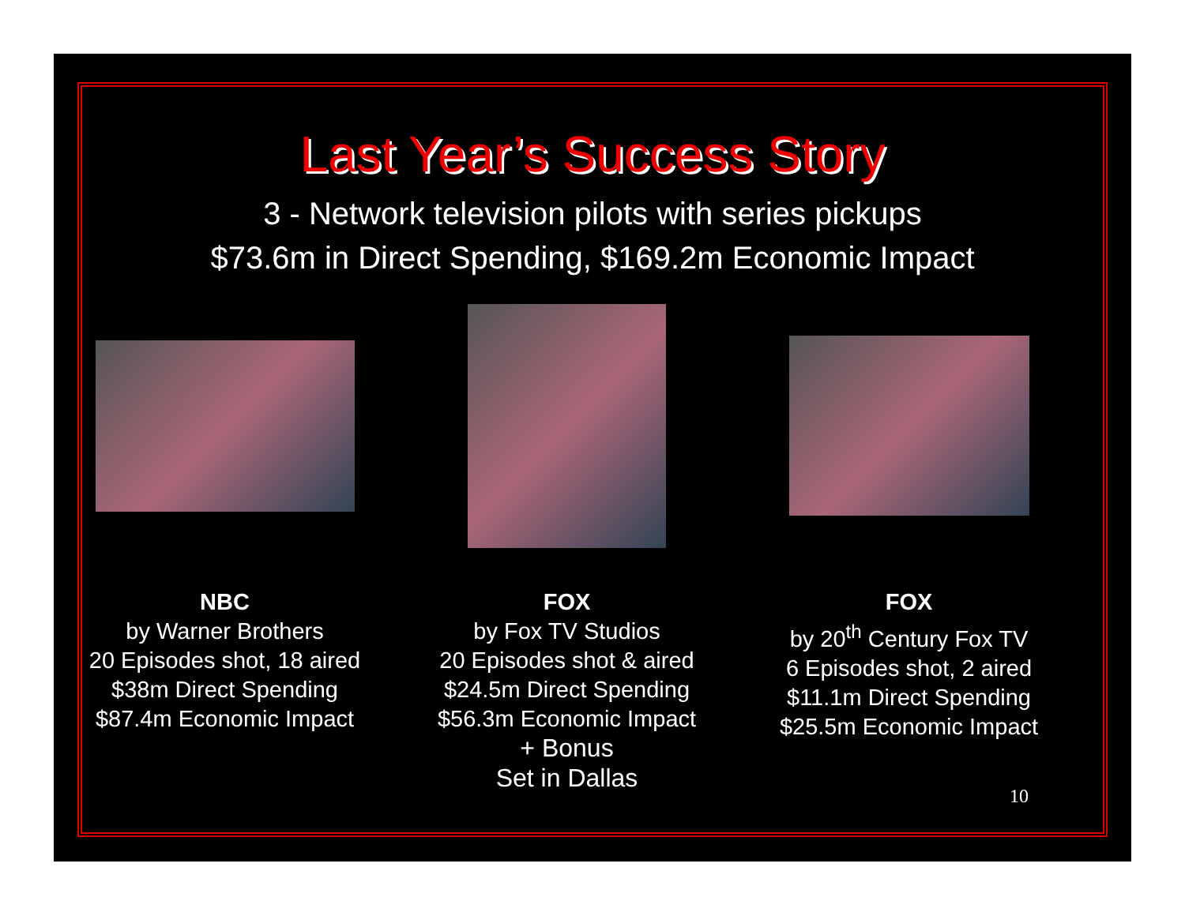Last Year’s Success Story
3 - Network television pilots with series pickups
$73.6m in Direct Spending, $169.2m Economic Impact
NBC
by Warner Brothers
20 Episodes shot, 18 aired
$38m Direct Spending
$87.4m Economic Impact
FOX
by Fox TV Studios
20 Episodes shot & aired
$24.5m Direct Spending
$56.3m Economic Impact
+ Bonus
Set in Dallas
FOX
by 20<sup>th</sup> Century Fox TV
6 Episodes shot, 2 aired
$11.1m Direct Spending
$25.5m Economic Impact
10